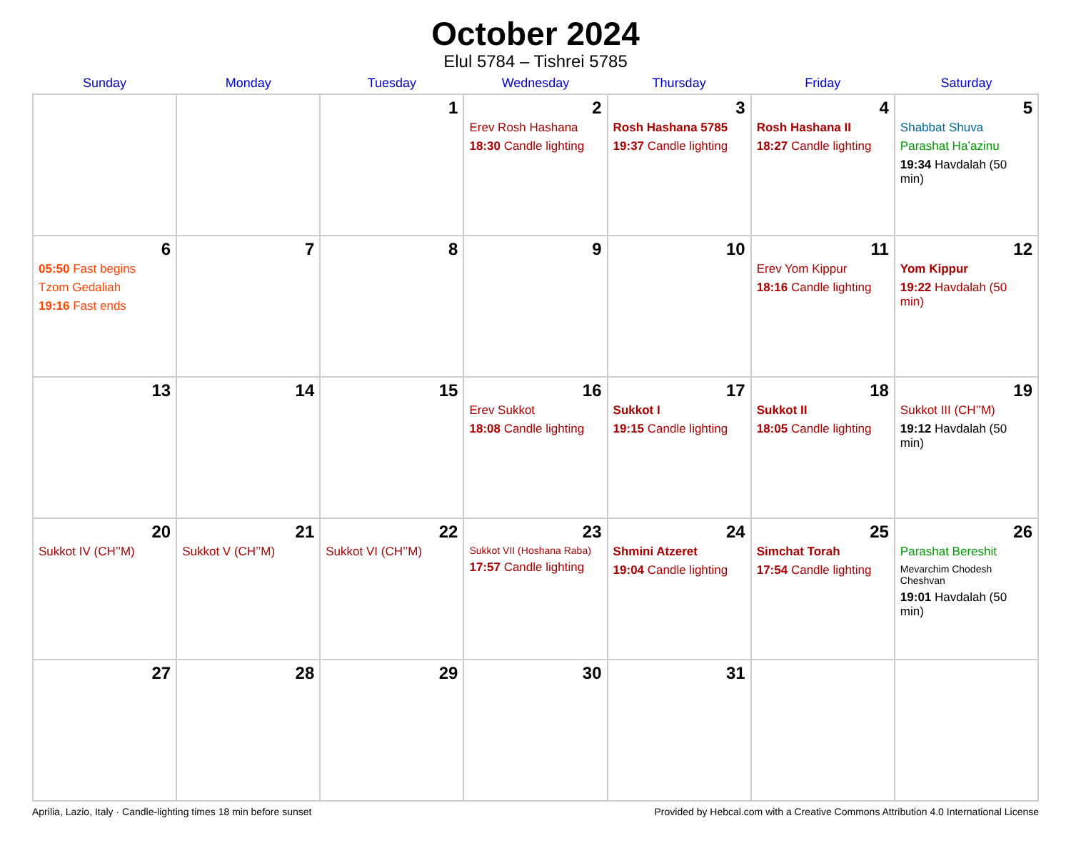October 2024
Elul 5784 – Tishrei 5785
| Sunday | Monday | Tuesday | Wednesday | Thursday | Friday | Saturday |
| --- | --- | --- | --- | --- | --- | --- |
| | | 1 | 2 Erev Rosh Hashana 18:30 Candle lighting | 3 Rosh Hashana 5785 19:37 Candle lighting | 4 Rosh Hashana II 18:27 Candle lighting | 5 Shabbat Shuva Parashat Ha’azinu 19:34 Havdalah (50 min) |
| 6 05:50 Fast begins Tzom Gedaliah 19:16 Fast ends | 7 | 8 | 9 | 10 | 11 Erev Yom Kippur 18:16 Candle lighting | 12 Yom Kippur 19:22 Havdalah (50 min) |
| 13 | 14 | 15 | 16 Erev Sukkot 18:08 Candle lighting | 17 Sukkot I 19:15 Candle lighting | 18 Sukkot II 18:05 Candle lighting | 19 Sukkot III (CH’’M) 19:12 Havdalah (50 min) |
| 20 Sukkot IV (CH’’M) | 21 Sukkot V (CH’’M) | 22 Sukkot VI (CH’’M) | 23 Sukkot VII (Hoshana Raba) 17:57 Candle lighting | 24 Shmini Atzeret 19:04 Candle lighting | 25 Simchat Torah 17:54 Candle lighting | 26 Parashat Bereshit Mevarchim Chodesh Cheshvan 19:01 Havdalah (50 min) |
| 27 | 28 | 29 | 30 | 31 | | |
Aprilia, Lazio, Italy · Candle-lighting times 18 min before sunset Provided by Hebcal.com with a Creative Commons Attribution 4.0 International License